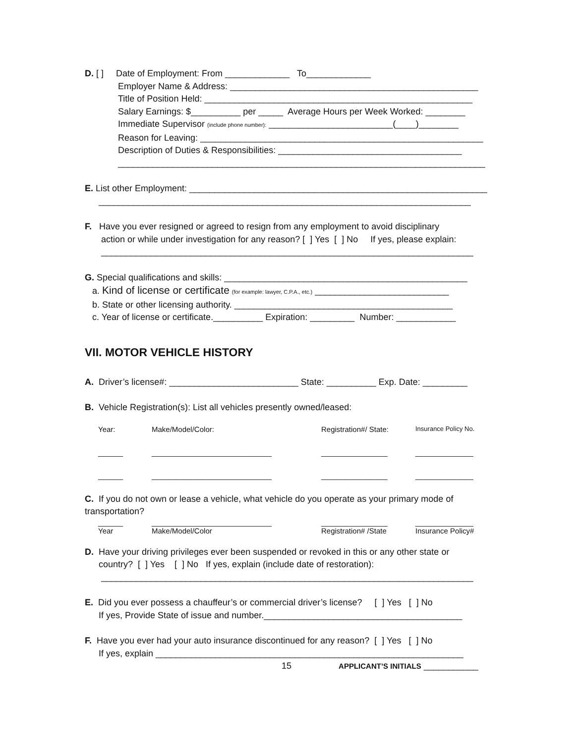D. [ ] Date of Employment: From _____________ To_____________
Employer Name & Address: __________________________________________________
Title of Position Held: ______________________________________________________
Salary Earnings: $__________ per _____ Average Hours per Week Worked: ________
Immediate Supervisor (include phone number): _________________________(____)________
Reason for Leaving: _________________________________________________________
Description of Duties & Responsibilities: _____________________________________
__________________________________________________________________________
E. List other Employment: ____________________________________________________________
___________________________________________________________________________
F. Have you ever resigned or agreed to resign from any employment to avoid disciplinary
action or while under investigation for any reason? [ ] Yes [ ] No If yes, please explain:
___________________________________________________________________________
G. Special qualifications and skills: _________________________________________________
a. Kind of license or certificate (for example: lawyer, C.P.A., etc.) ___________________________
b. State or other licensing authority. ____________________________________________
c. Year of license or certificate.__________ Expiration: _________ Number: ____________
VII. MOTOR VEHICLE HISTORY
A. Driver’s license#: __________________________ State: __________ Exp. Date: _________
B. Vehicle Registration(s): List all vehicles presently owned/leased:
| Year: | Make/Model/Color: | Registration#/ State: | Insurance Policy No. |
| ______ | _____________________________ | ________________ | ______________ |
| ______ | _____________________________ | ________________ | ______________ |
C. If you do not own or lease a vehicle, what vehicle do you operate as your primary mode of
transportation?
| ______ | _____________________________ | ________________ | ______________ |
| Year | Make/Model/Color | Registration# /State | Insurance Policy# |
D. Have your driving privileges ever been suspended or revoked in this or any other state or
country? [ ] Yes [ ] No If yes, explain (include date of restoration):
___________________________________________________________________________
E. Did you ever possess a chauffeur’s or commercial driver’s license? [ ] Yes [ ] No
If yes, Provide State of issue and number.________________________________________
F. Have you ever had your auto insurance discontinued for any reason? [ ] Yes [ ] No
If yes, explain ______________________________________________________________
15 APPLICANT’S INITIALS ___________